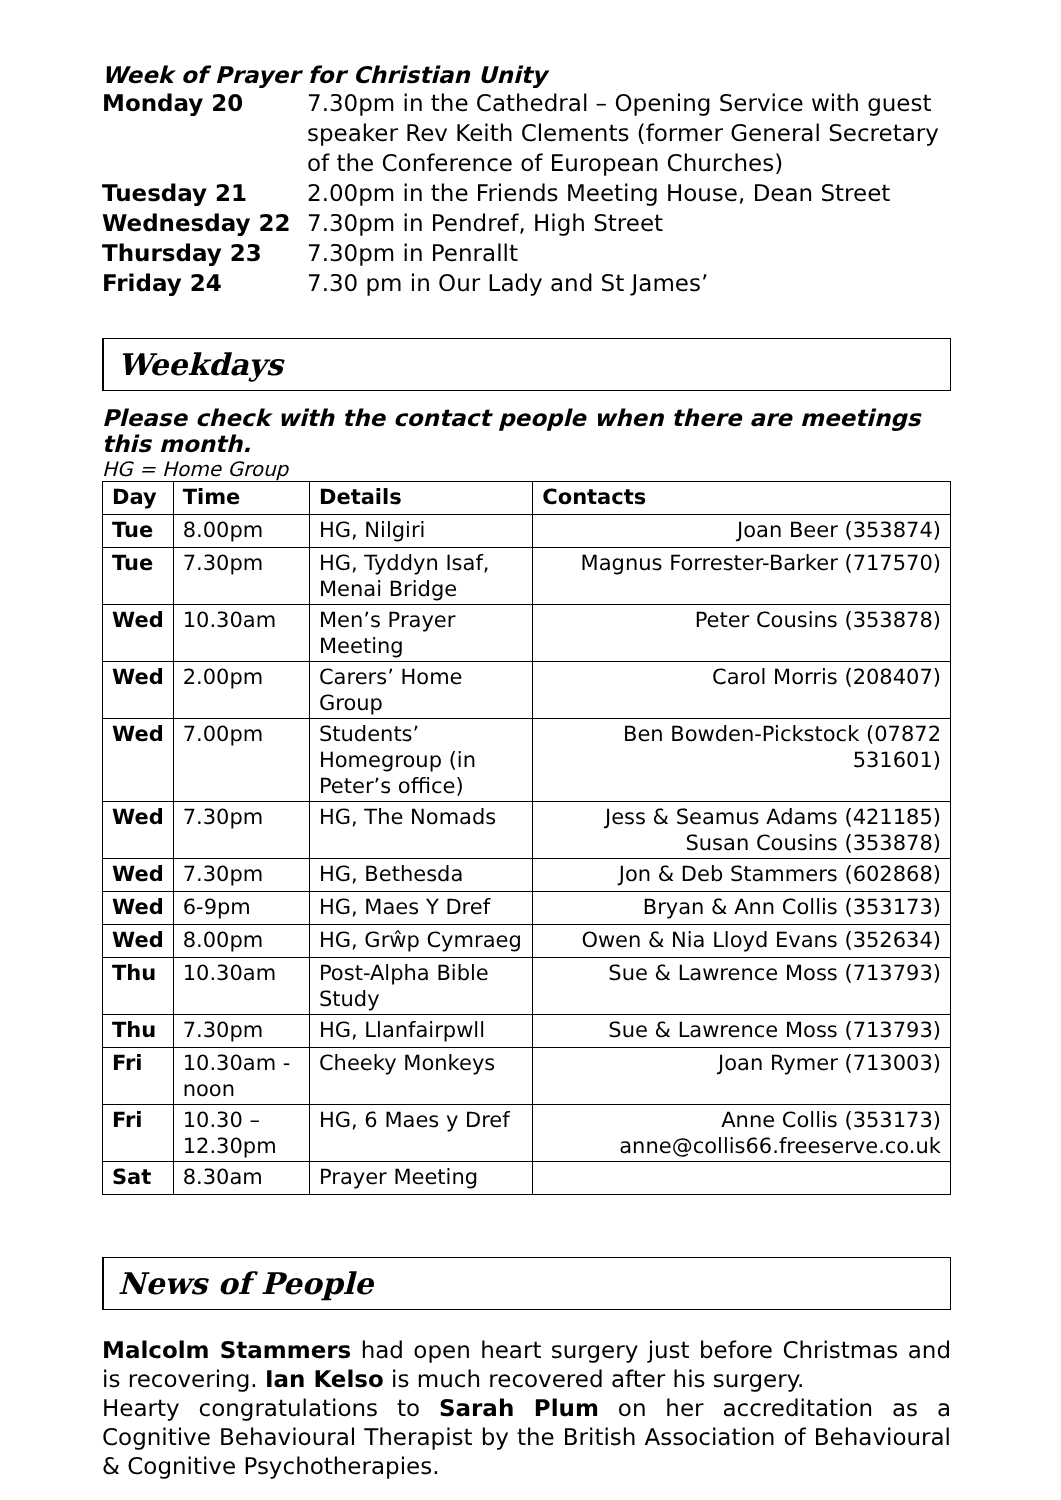Week of Prayer for Christian Unity
Monday 20 7.30pm in the Cathedral – Opening Service with guest speaker Rev Keith Clements (former General Secretary of the Conference of European Churches) Tuesday 21 2.00pm in the Friends Meeting House, Dean Street Wednesday 22 7.30pm in Pendref, High Street Thursday 23 7.30pm in Penrallt Friday 24 7.30 pm in Our Lady and St James’
Weekdays
Please check with the contact people when there are meetings this month.
HG = Home Group
| Day | Time | Details | Contacts |
| --- | --- | --- | --- |
| Tue | 8.00pm | HG, Nilgiri | Joan Beer (353874) |
| Tue | 7.30pm | HG, Tyddyn Isaf, Menai Bridge | Magnus Forrester-Barker (717570) |
| Wed | 10.30am | Men’s Prayer Meeting | Peter Cousins (353878) |
| Wed | 2.00pm | Carers’ Home Group | Carol Morris (208407) |
| Wed | 7.00pm | Students’ Homegroup (in Peter’s office) | Ben Bowden-Pickstock (07872 531601) |
| Wed | 7.30pm | HG, The Nomads | Jess & Seamus Adams (421185) Susan Cousins (353878) |
| Wed | 7.30pm | HG, Bethesda | Jon & Deb Stammers (602868) |
| Wed | 6-9pm | HG, Maes Y Dref | Bryan & Ann Collis (353173) |
| Wed | 8.00pm | HG, Grŵp Cymraeg | Owen & Nia Lloyd Evans (352634) |
| Thu | 10.30am | Post-Alpha Bible Study | Sue & Lawrence Moss (713793) |
| Thu | 7.30pm | HG, Llanfairpwll | Sue & Lawrence Moss (713793) |
| Fri | 10.30am - noon | Cheeky Monkeys | Joan Rymer (713003) |
| Fri | 10.30 – 12.30pm | HG, 6 Maes y Dref | Anne Collis (353173) anne@collis66.freeserve.co.uk |
| Sat | 8.30am | Prayer Meeting | |
News of People
Malcolm Stammers had open heart surgery just before Christmas and is recovering. Ian Kelso is much recovered after his surgery.
Hearty congratulations to Sarah Plum on her accreditation as a Cognitive Behavioural Therapist by the British Association of Behavioural & Cognitive Psychotherapies.